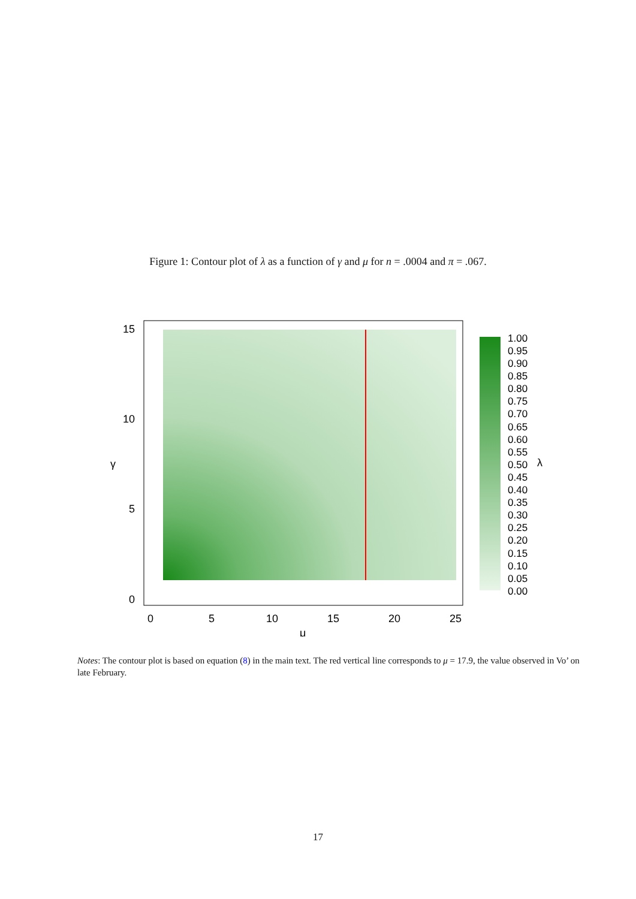Figure 1: Contour plot of λ as a function of γ and μ for n = .0004 and π = .067.
15
10
5
0
γ
0
5
10
15
20
25
μ
1.00
0.95
0.90
0.85
0.80
0.75
0.70
0.65
0.60
0.55
0.50
0.45
0.40
0.35
0.30
0.25
0.20
0.15
0.10
0.05
0.00
λ
Notes: The contour plot is based on equation (8) in the main text. The red vertical line corresponds to μ = 17.9, the value observed in Vo’ on late February.
17